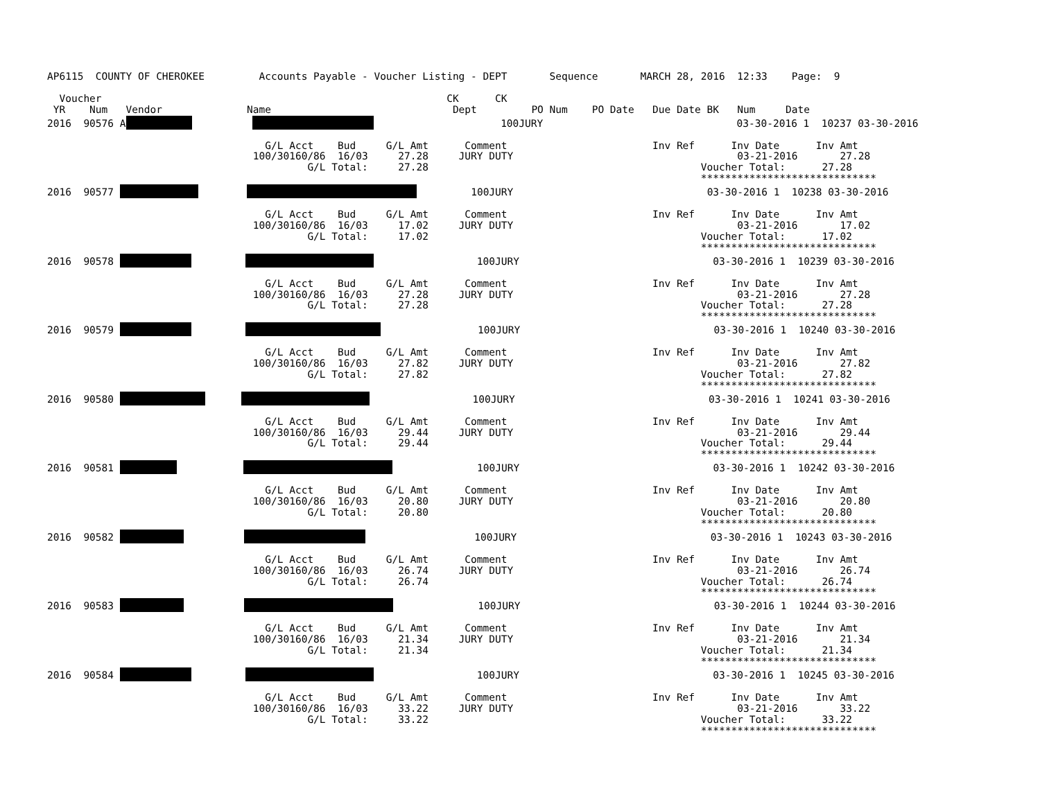AP6115  COUNTY OF CHEROKEE         Accounts Payable - Voucher Listing - DEPT       Sequence       MARCH 28, 2016  12:33    Page:  9

  Voucher                                                         CK      CK
 YR    Num   Vendor              Name                              Dept         PO Num    PO Date   Due Date BK   Num     Date
2016  90576 A                               100JURY                                03-30-2016 1  10237 03-30-2016

                                    G/L Acct    Bud     G/L Amt      Comment                        Inv Ref      Inv Date      Inv Amt
                                  100/30160/86  16/03     27.28     JURY DUTY                                     03-21-2016       27.28
                                           G/L Total:     27.28                                             Voucher Total:      27.28
                                                                                                            *****************************
2016  90577                  100JURY                                03-30-2016 1  10238 03-30-2016

                                    G/L Acct    Bud     G/L Amt      Comment                        Inv Ref      Inv Date      Inv Amt
                                  100/30160/86  16/03     17.02     JURY DUTY                                     03-21-2016       17.02
                                           G/L Total:     17.02                                             Voucher Total:      17.02
                                                                                                            *****************************
2016  90578                           100JURY                                03-30-2016 1  10239 03-30-2016

                                    G/L Acct    Bud     G/L Amt      Comment                        Inv Ref      Inv Date      Inv Amt
                                  100/30160/86  16/03     27.28     JURY DUTY                                     03-21-2016       27.28
                                           G/L Total:     27.28                                             Voucher Total:      27.28
                                                                                                            *****************************
2016  90579                          100JURY                                03-30-2016 1  10240 03-30-2016

                                    G/L Acct    Bud     G/L Amt      Comment                        Inv Ref      Inv Date      Inv Amt
                                  100/30160/86  16/03     27.82     JURY DUTY                                     03-21-2016       27.82
                                           G/L Total:     27.82                                             Voucher Total:      27.82
                                                                                                            *****************************
2016  90580                        100JURY                                03-30-2016 1  10241 03-30-2016

                                    G/L Acct    Bud     G/L Amt      Comment                        Inv Ref      Inv Date      Inv Amt
                                  100/30160/86  16/03     29.44     JURY DUTY                                     03-21-2016       29.44
                                           G/L Total:     29.44                                             Voucher Total:      29.44
                                                                                                            *****************************
2016  90581                          100JURY                                03-30-2016 1  10242 03-30-2016

                                    G/L Acct    Bud     G/L Amt      Comment                        Inv Ref      Inv Date      Inv Amt
                                  100/30160/86  16/03     20.80     JURY DUTY                                     03-21-2016       20.80
                                           G/L Total:     20.80                                             Voucher Total:      20.80
                                                                                                            *****************************
2016  90582                             100JURY                                03-30-2016 1  10243 03-30-2016

                                    G/L Acct    Bud     G/L Amt      Comment                        Inv Ref      Inv Date      Inv Amt
                                  100/30160/86  16/03     26.74     JURY DUTY                                     03-21-2016       26.74
                                           G/L Total:     26.74                                             Voucher Total:      26.74
                                                                                                            *****************************
2016  90583                         100JURY                                03-30-2016 1  10244 03-30-2016

                                    G/L Acct    Bud     G/L Amt      Comment                        Inv Ref      Inv Date      Inv Amt
                                  100/30160/86  16/03     21.34     JURY DUTY                                     03-21-2016       21.34
                                           G/L Total:     21.34                                             Voucher Total:      21.34
                                                                                                            *****************************
2016  90584                           100JURY                                03-30-2016 1  10245 03-30-2016

                                    G/L Acct    Bud     G/L Amt      Comment                        Inv Ref      Inv Date      Inv Amt
                                  100/30160/86  16/03     33.22     JURY DUTY                                     03-21-2016       33.22
                                           G/L Total:     33.22                                             Voucher Total:      33.22
                                                                                                            *****************************